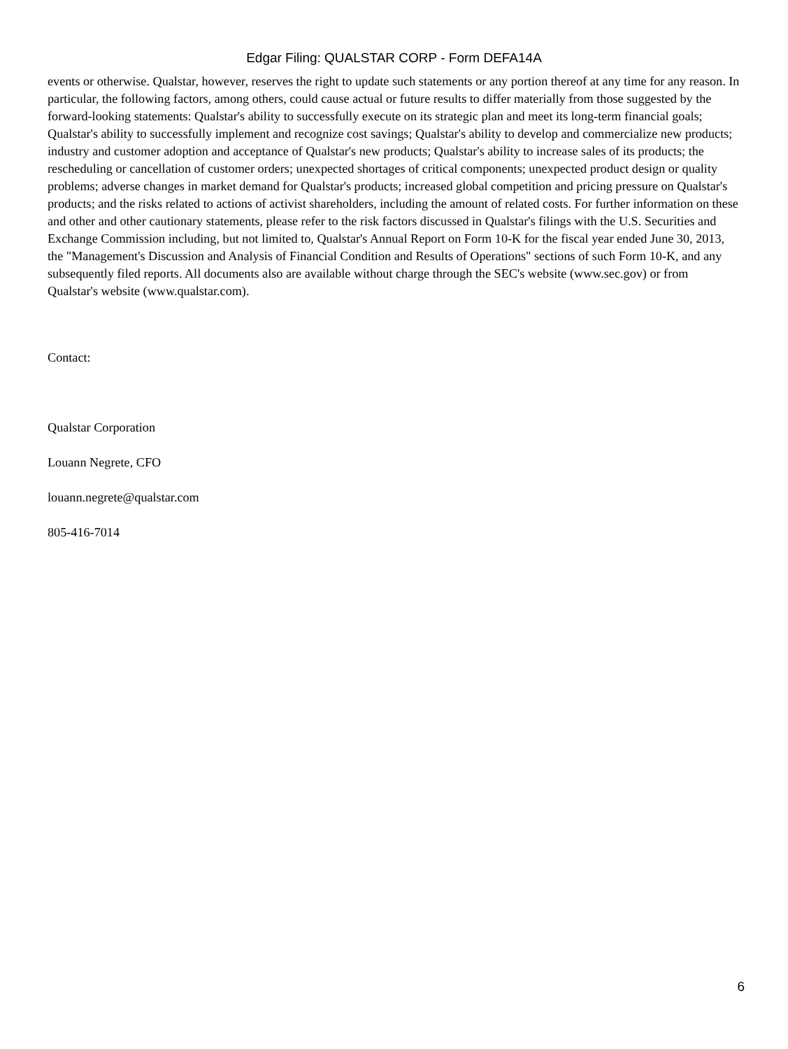Edgar Filing: QUALSTAR CORP - Form DEFA14A
events or otherwise. Qualstar, however, reserves the right to update such statements or any portion thereof at any time for any reason. In particular, the following factors, among others, could cause actual or future results to differ materially from those suggested by the forward-looking statements: Qualstar's ability to successfully execute on its strategic plan and meet its long-term financial goals; Qualstar's ability to successfully implement and recognize cost savings; Qualstar's ability to develop and commercialize new products; industry and customer adoption and acceptance of Qualstar's new products; Qualstar's ability to increase sales of its products; the rescheduling or cancellation of customer orders; unexpected shortages of critical components; unexpected product design or quality problems; adverse changes in market demand for Qualstar's products; increased global competition and pricing pressure on Qualstar's products; and the risks related to actions of activist shareholders, including the amount of related costs. For further information on these and other and other cautionary statements, please refer to the risk factors discussed in Qualstar's filings with the U.S. Securities and Exchange Commission including, but not limited to, Qualstar's Annual Report on Form 10-K for the fiscal year ended June 30, 2013, the "Management's Discussion and Analysis of Financial Condition and Results of Operations" sections of such Form 10-K, and any subsequently filed reports. All documents also are available without charge through the SEC's website (www.sec.gov) or from Qualstar's website (www.qualstar.com).
Contact:
Qualstar Corporation
Louann Negrete, CFO
louann.negrete@qualstar.com
805-416-7014
6